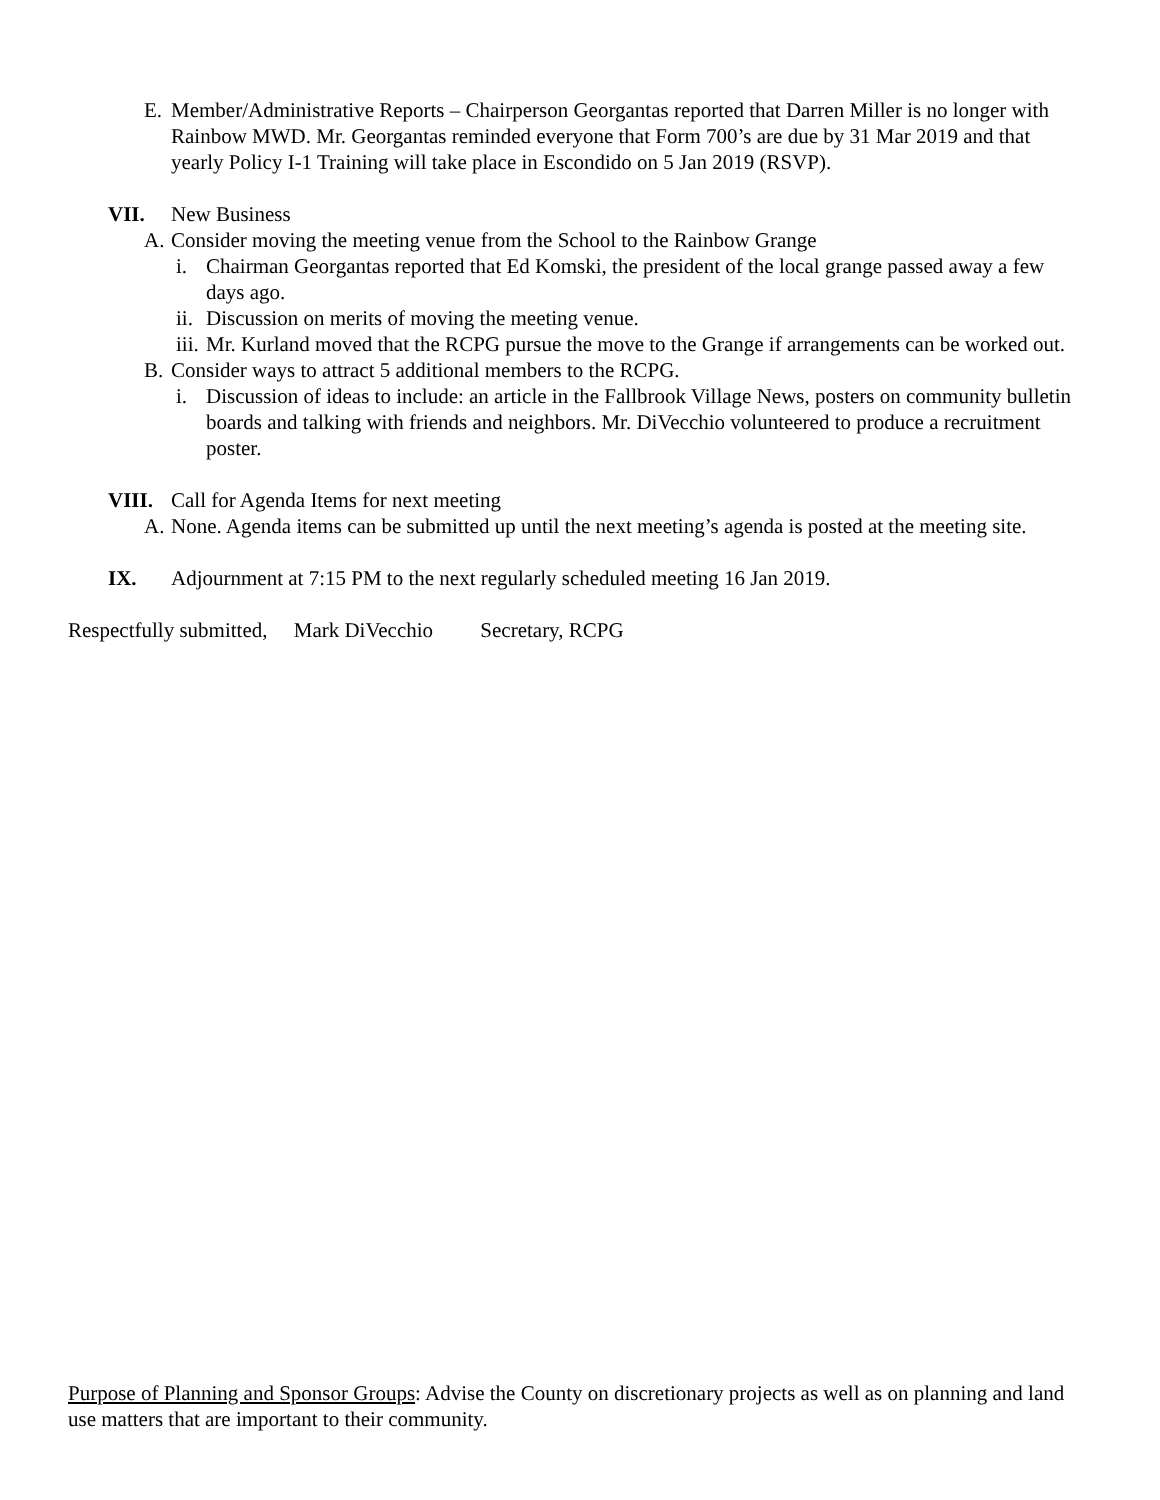E. Member/Administrative Reports – Chairperson Georgantas reported that Darren Miller is no longer with Rainbow MWD. Mr. Georgantas reminded everyone that Form 700’s are due by 31 Mar 2019 and that yearly Policy I-1 Training will take place in Escondido on 5 Jan 2019 (RSVP).
VII. New Business
A. Consider moving the meeting venue from the School to the Rainbow Grange
i. Chairman Georgantas reported that Ed Komski, the president of the local grange passed away a few days ago.
ii. Discussion on merits of moving the meeting venue.
iii. Mr. Kurland moved that the RCPG pursue the move to the Grange if arrangements can be worked out.
B. Consider ways to attract 5 additional members to the RCPG.
i. Discussion of ideas to include: an article in the Fallbrook Village News, posters on community bulletin boards and talking with friends and neighbors. Mr. DiVecchio volunteered to produce a recruitment poster.
VIII. Call for Agenda Items for next meeting
A. None. Agenda items can be submitted up until the next meeting’s agenda is posted at the meeting site.
IX. Adjournment at 7:15 PM to the next regularly scheduled meeting 16 Jan 2019.
Respectfully submitted, Mark DiVecchio Secretary, RCPG
Purpose of Planning and Sponsor Groups: Advise the County on discretionary projects as well as on planning and land use matters that are important to their community.